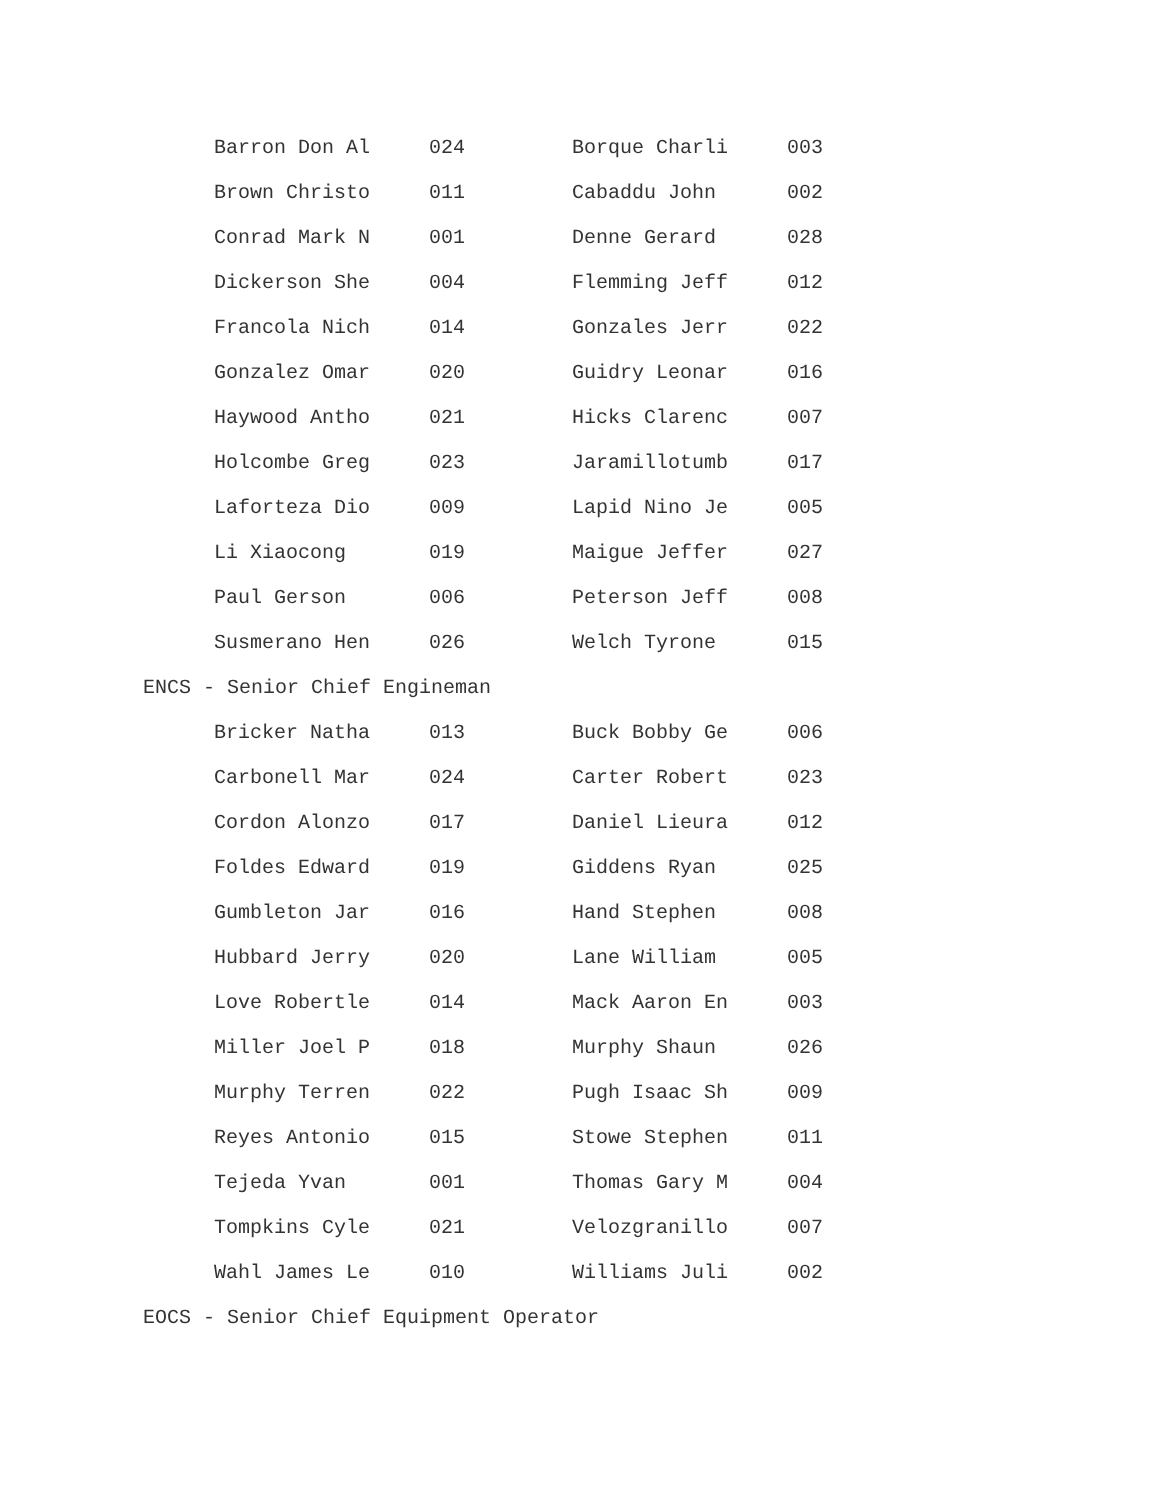| Barron Don Al | 024 | Borque Charli | 003 |
| Brown Christo | 011 | Cabaddu John | 002 |
| Conrad Mark N | 001 | Denne Gerard | 028 |
| Dickerson She | 004 | Flemming Jeff | 012 |
| Francola Nich | 014 | Gonzales Jerr | 022 |
| Gonzalez Omar | 020 | Guidry Leonar | 016 |
| Haywood Antho | 021 | Hicks Clarenc | 007 |
| Holcombe Greg | 023 | Jaramillotumb | 017 |
| Laforteza Dio | 009 | Lapid Nino Je | 005 |
| Li Xiaocong | 019 | Maigue Jeffer | 027 |
| Paul Gerson | 006 | Peterson Jeff | 008 |
| Susmerano Hen | 026 | Welch Tyrone | 015 |
ENCS - Senior Chief Engineman
| Bricker Natha | 013 | Buck Bobby Ge | 006 |
| Carbonell Mar | 024 | Carter Robert | 023 |
| Cordon Alonzo | 017 | Daniel Lieura | 012 |
| Foldes Edward | 019 | Giddens Ryan | 025 |
| Gumbleton Jar | 016 | Hand Stephen | 008 |
| Hubbard Jerry | 020 | Lane William | 005 |
| Love Robertle | 014 | Mack Aaron En | 003 |
| Miller Joel P | 018 | Murphy Shaun | 026 |
| Murphy Terren | 022 | Pugh Isaac Sh | 009 |
| Reyes Antonio | 015 | Stowe Stephen | 011 |
| Tejeda Yvan | 001 | Thomas Gary M | 004 |
| Tompkins Cyle | 021 | Velozgranillo | 007 |
| Wahl James Le | 010 | Williams Juli | 002 |
EOCS - Senior Chief Equipment Operator